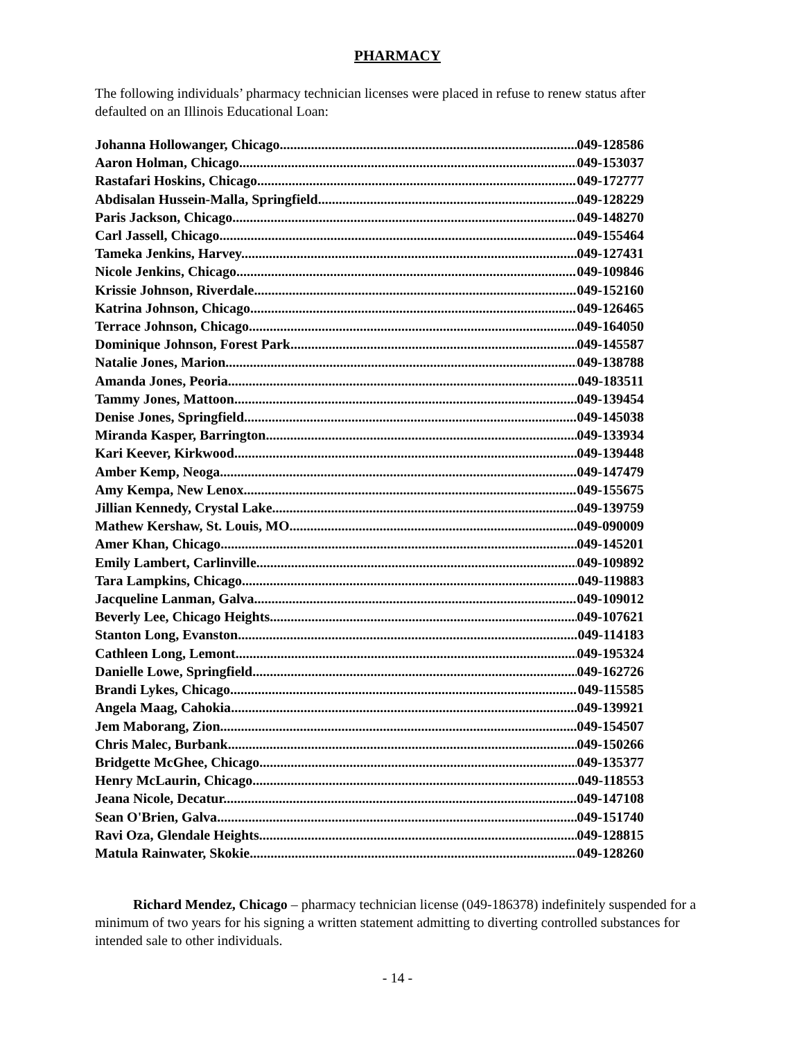PHARMACY
The following individuals’ pharmacy technician licenses were placed in refuse to renew status after defaulted on an Illinois Educational Loan:
Johanna Hollowanger, Chicago 049-128586
Aaron Holman, Chicago 049-153037
Rastafari Hoskins, Chicago 049-172777
Abdisalan Hussein-Malla, Springfield 049-128229
Paris Jackson, Chicago 049-148270
Carl Jassell, Chicago 049-155464
Tameka Jenkins, Harvey 049-127431
Nicole Jenkins, Chicago 049-109846
Krissie Johnson, Riverdale 049-152160
Katrina Johnson, Chicago 049-126465
Terrace Johnson, Chicago 049-164050
Dominique Johnson, Forest Park 049-145587
Natalie Jones, Marion 049-138788
Amanda Jones, Peoria 049-183511
Tammy Jones, Mattoon 049-139454
Denise Jones, Springfield 049-145038
Miranda Kasper, Barrington 049-133934
Kari Keever, Kirkwood 049-139448
Amber Kemp, Neoga 049-147479
Amy Kempa, New Lenox 049-155675
Jillian Kennedy, Crystal Lake 049-139759
Mathew Kershaw, St. Louis, MO 049-090009
Amer Khan, Chicago 049-145201
Emily Lambert, Carlinville 049-109892
Tara Lampkins, Chicago 049-119883
Jacqueline Lanman, Galva 049-109012
Beverly Lee, Chicago Heights 049-107621
Stanton Long, Evanston 049-114183
Cathleen Long, Lemont 049-195324
Danielle Lowe, Springfield 049-162726
Brandi Lykes, Chicago 049-115585
Angela Maag, Cahokia 049-139921
Jem Maborang, Zion 049-154507
Chris Malec, Burbank 049-150266
Bridgette McGhee, Chicago 049-135377
Henry McLaurin, Chicago 049-118553
Jeana Nicole, Decatur 049-147108
Sean O'Brien, Galva 049-151740
Ravi Oza, Glendale Heights 049-128815
Matula Rainwater, Skokie 049-128260
Richard Mendez, Chicago – pharmacy technician license (049-186378) indefinitely suspended for a minimum of two years for his signing a written statement admitting to diverting controlled substances for intended sale to other individuals.
- 14 -